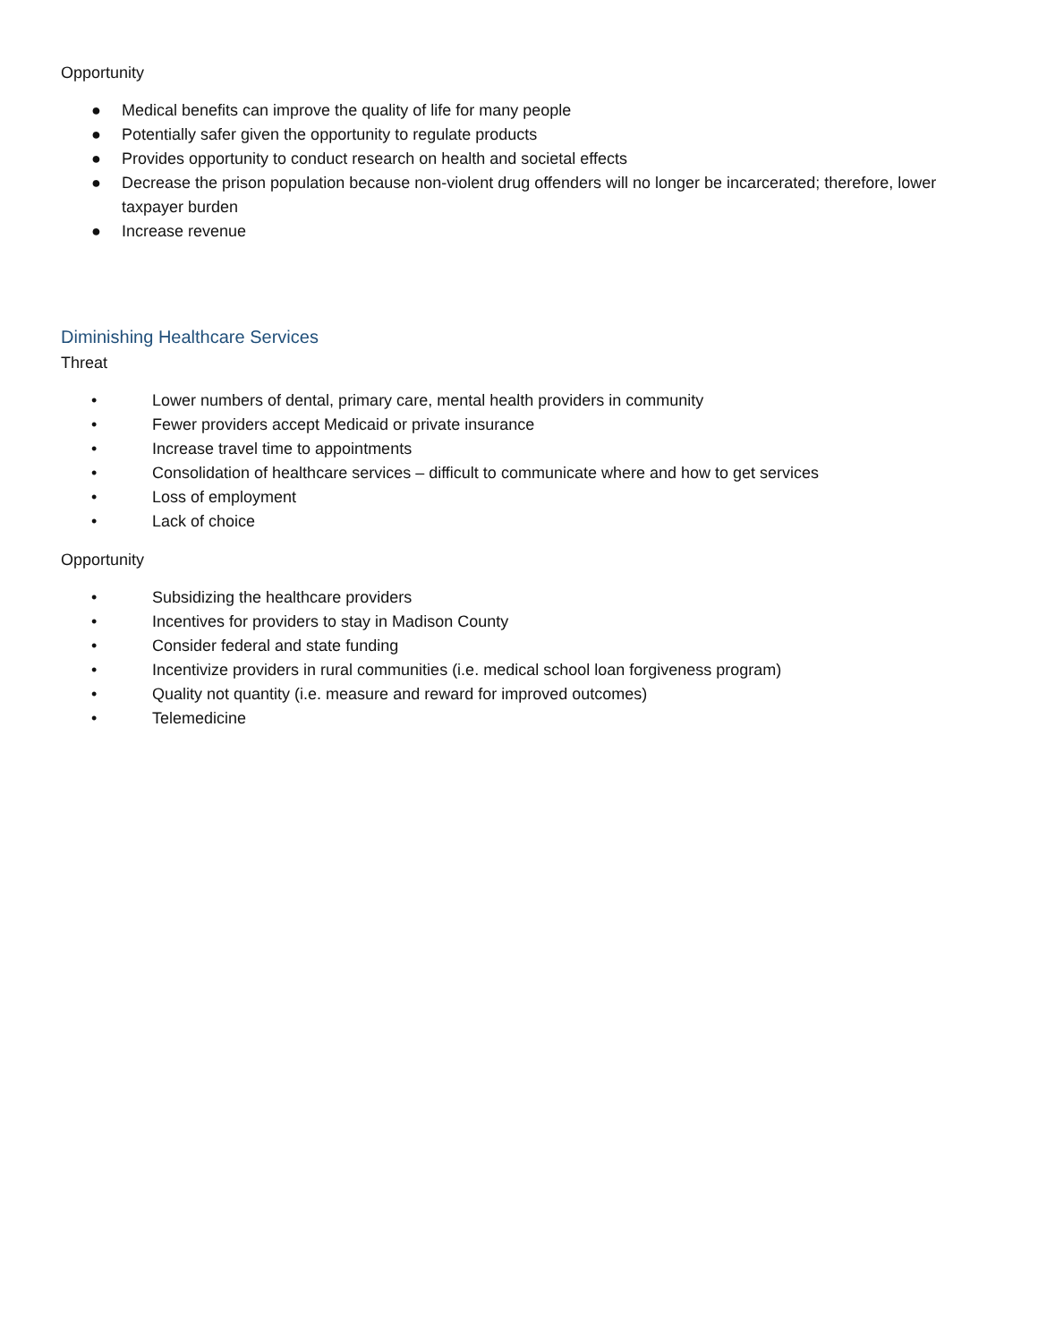Opportunity
● Medical benefits can improve the quality of life for many people
● Potentially safer given the opportunity to regulate products
● Provides opportunity to conduct research on health and societal effects
● Decrease the prison population because non-violent drug offenders will no longer be incarcerated; therefore, lower taxpayer burden
● Increase revenue
Diminishing Healthcare Services
Threat
• Lower numbers of dental, primary care, mental health providers in community
• Fewer providers accept Medicaid or private insurance
• Increase travel time to appointments
• Consolidation of healthcare services – difficult to communicate where and how to get services
• Loss of employment
• Lack of choice
Opportunity
• Subsidizing the healthcare providers
• Incentives for providers to stay in Madison County
• Consider federal and state funding
• Incentivize providers in rural communities (i.e. medical school loan forgiveness program)
• Quality not quantity (i.e. measure and reward for improved outcomes)
• Telemedicine